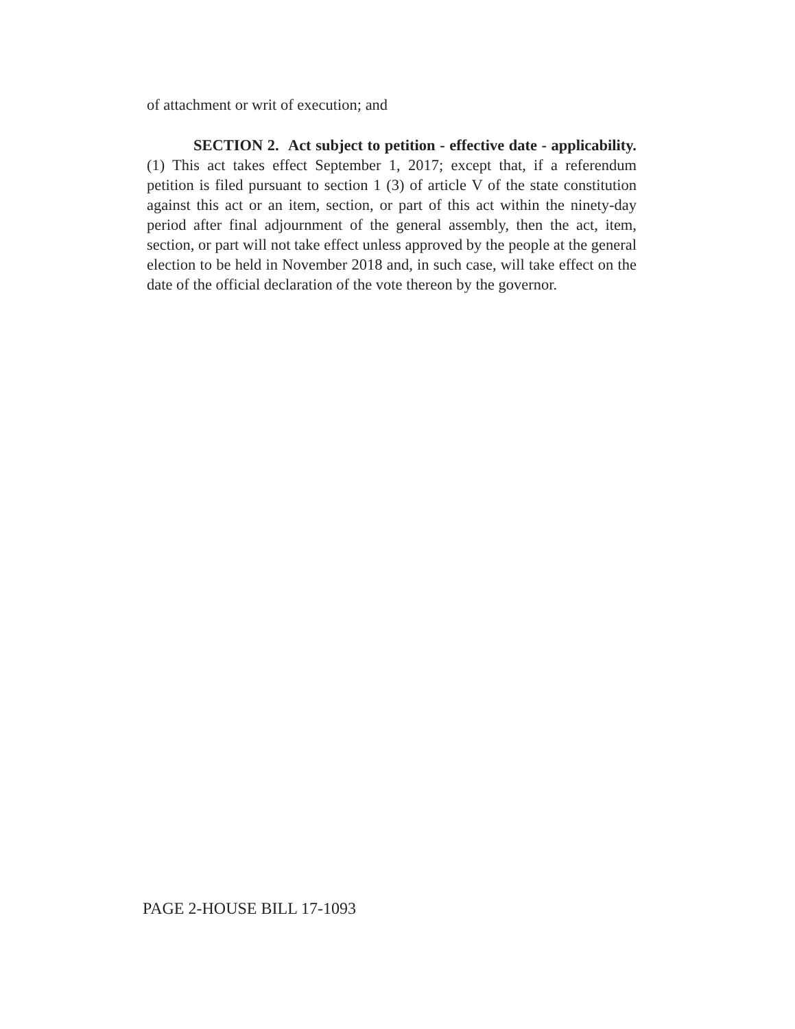of attachment or writ of execution; and
SECTION 2. Act subject to petition - effective date - applicability. (1) This act takes effect September 1, 2017; except that, if a referendum petition is filed pursuant to section 1 (3) of article V of the state constitution against this act or an item, section, or part of this act within the ninety-day period after final adjournment of the general assembly, then the act, item, section, or part will not take effect unless approved by the people at the general election to be held in November 2018 and, in such case, will take effect on the date of the official declaration of the vote thereon by the governor.
PAGE 2-HOUSE BILL 17-1093